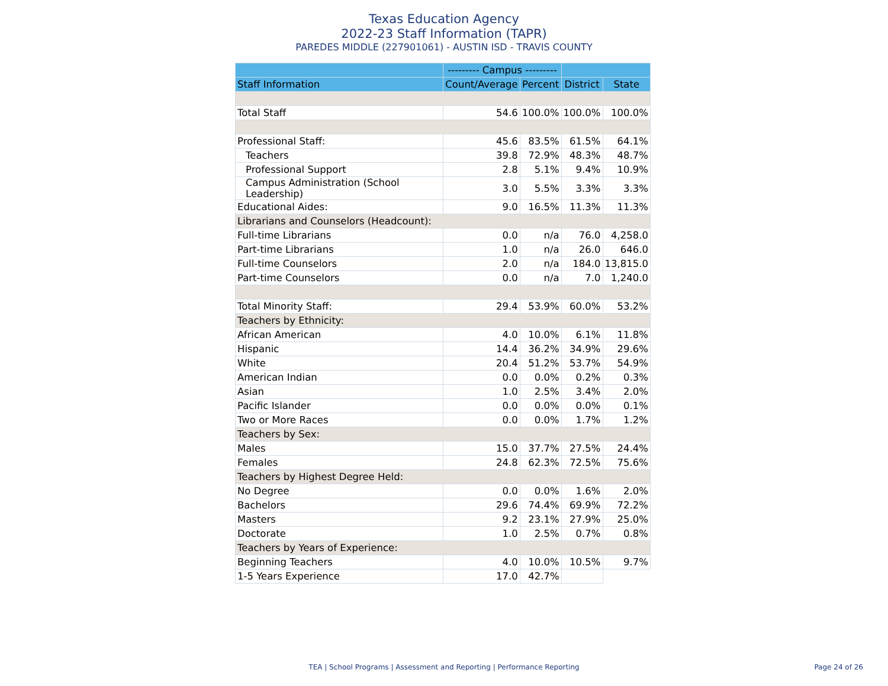Texas Education Agency
2022-23 Staff Information (TAPR)
PAREDES MIDDLE (227901061) - AUSTIN ISD - TRAVIS COUNTY
| | --------- Campus --------- | | | |
| --- | --- | --- | --- | --- |
| Staff Information | Count/Average | Percent | District | State |
| Total Staff | 54.6 | 100.0% | 100.0% | 100.0% |
| Professional Staff: | 45.6 | 83.5% | 61.5% | 64.1% |
| Teachers | 39.8 | 72.9% | 48.3% | 48.7% |
| Professional Support | 2.8 | 5.1% | 9.4% | 10.9% |
| Campus Administration (School Leadership) | 3.0 | 5.5% | 3.3% | 3.3% |
| Educational Aides: | 9.0 | 16.5% | 11.3% | 11.3% |
| Librarians and Counselors (Headcount): | | | | |
| Full-time Librarians | 0.0 | n/a | 76.0 | 4,258.0 |
| Part-time Librarians | 1.0 | n/a | 26.0 | 646.0 |
| Full-time Counselors | 2.0 | n/a | 184.0 | 13,815.0 |
| Part-time Counselors | 0.0 | n/a | 7.0 | 1,240.0 |
| Total Minority Staff: | 29.4 | 53.9% | 60.0% | 53.2% |
| Teachers by Ethnicity: | | | | |
| African American | 4.0 | 10.0% | 6.1% | 11.8% |
| Hispanic | 14.4 | 36.2% | 34.9% | 29.6% |
| White | 20.4 | 51.2% | 53.7% | 54.9% |
| American Indian | 0.0 | 0.0% | 0.2% | 0.3% |
| Asian | 1.0 | 2.5% | 3.4% | 2.0% |
| Pacific Islander | 0.0 | 0.0% | 0.0% | 0.1% |
| Two or More Races | 0.0 | 0.0% | 1.7% | 1.2% |
| Teachers by Sex: | | | | |
| Males | 15.0 | 37.7% | 27.5% | 24.4% |
| Females | 24.8 | 62.3% | 72.5% | 75.6% |
| Teachers by Highest Degree Held: | | | | |
| No Degree | 0.0 | 0.0% | 1.6% | 2.0% |
| Bachelors | 29.6 | 74.4% | 69.9% | 72.2% |
| Masters | 9.2 | 23.1% | 27.9% | 25.0% |
| Doctorate | 1.0 | 2.5% | 0.7% | 0.8% |
| Teachers by Years of Experience: | | | | |
| Beginning Teachers | 4.0 | 10.0% | 10.5% | 9.7% |
| 1-5 Years Experience | 17.0 | 42.7% | | |
TEA | School Programs | Assessment and Reporting | Performance Reporting Page 24 of 26